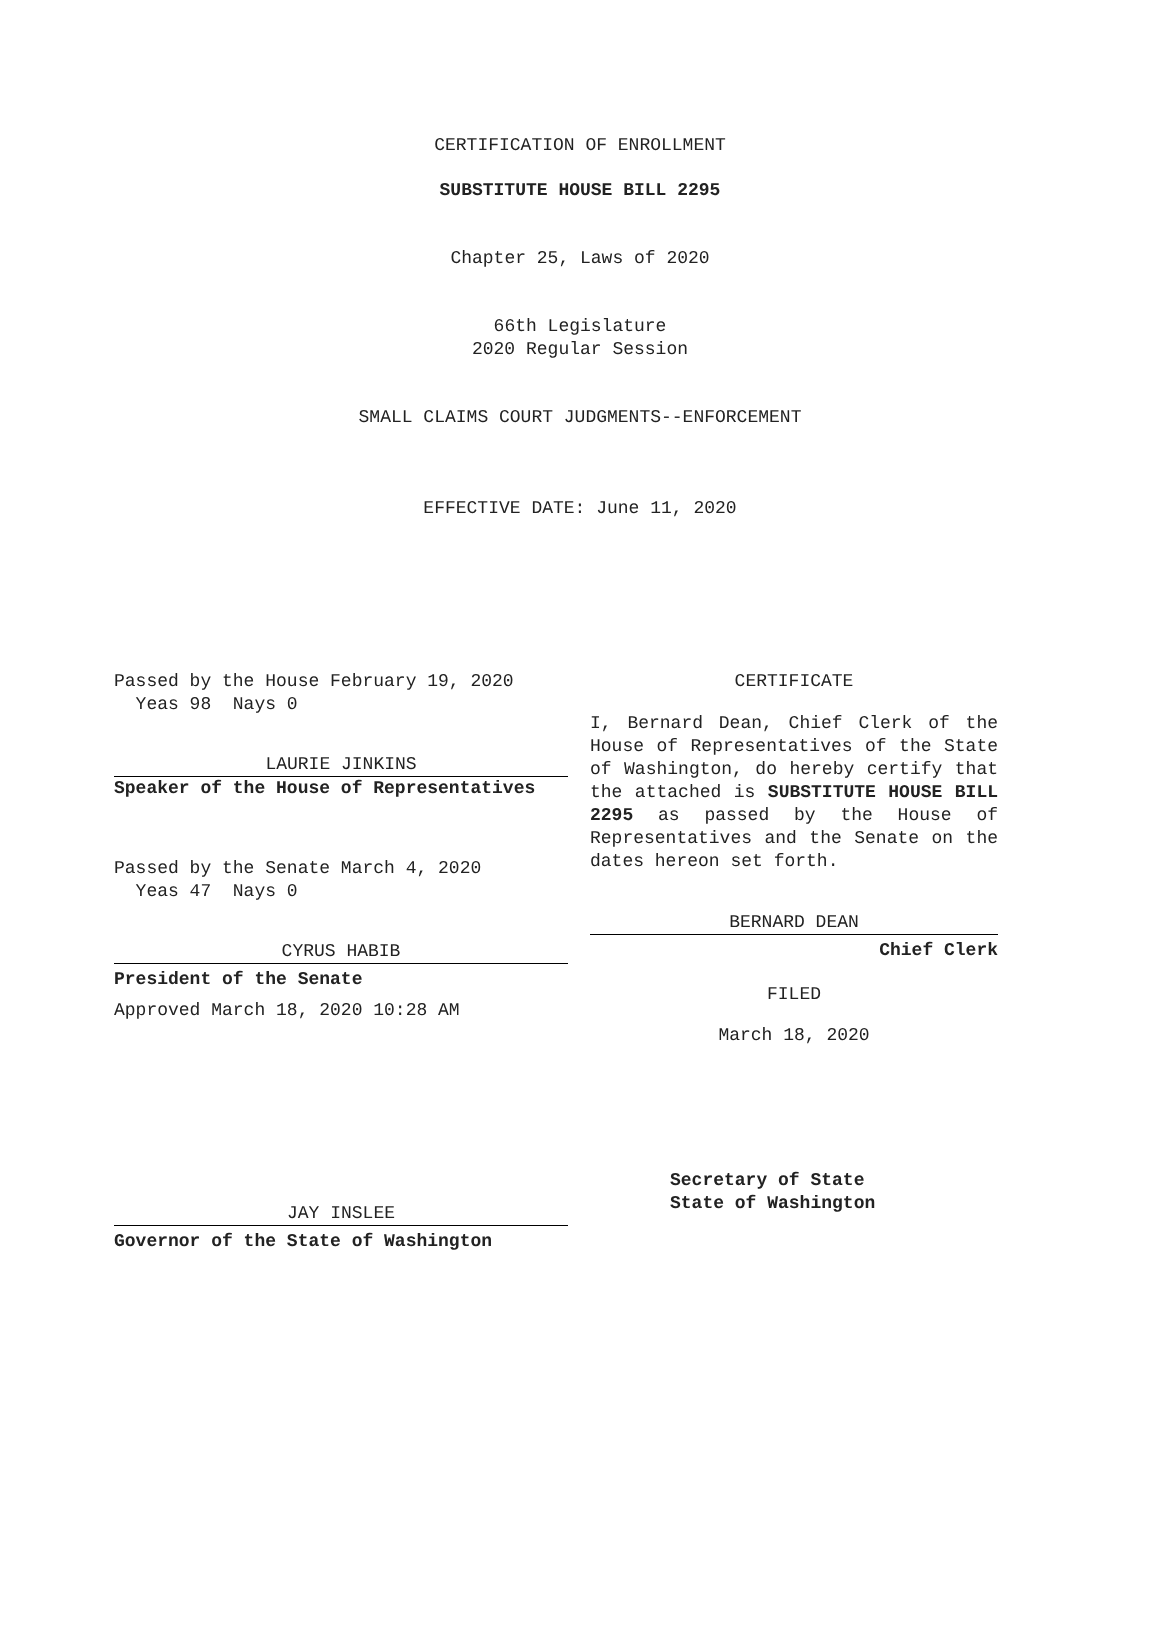CERTIFICATION OF ENROLLMENT
SUBSTITUTE HOUSE BILL 2295
Chapter 25, Laws of 2020
66th Legislature
2020 Regular Session
SMALL CLAIMS COURT JUDGMENTS--ENFORCEMENT
EFFECTIVE DATE: June 11, 2020
Passed by the House February 19, 2020
Yeas 98 Nays 0
LAURIE JINKINS
Speaker of the House of Representatives
Passed by the Senate March 4, 2020
Yeas 47 Nays 0
CYRUS HABIB
President of the Senate
Approved March 18, 2020 10:28 AM
JAY INSLEE
Governor of the State of Washington
CERTIFICATE
I, Bernard Dean, Chief Clerk of the House of Representatives of the State of Washington, do hereby certify that the attached is SUBSTITUTE HOUSE BILL 2295 as passed by the House of Representatives and the Senate on the dates hereon set forth.
BERNARD DEAN
Chief Clerk
FILED
March 18, 2020
Secretary of State
State of Washington